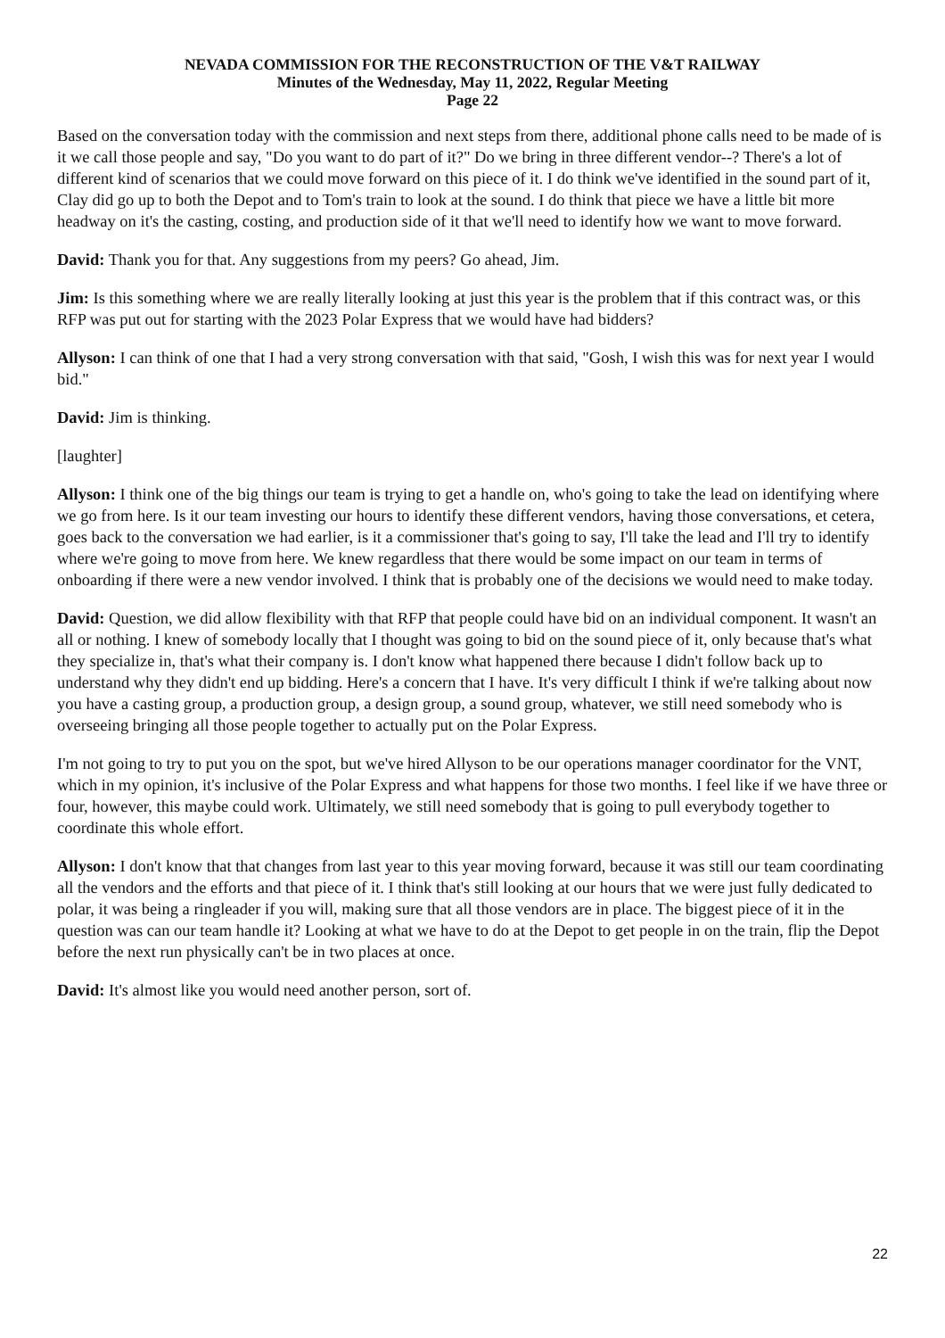NEVADA COMMISSION FOR THE RECONSTRUCTION OF THE V&T RAILWAY
Minutes of the Wednesday, May 11, 2022, Regular Meeting
Page 22
Based on the conversation today with the commission and next steps from there, additional phone calls need to be made of is it we call those people and say, "Do you want to do part of it?" Do we bring in three different vendor--? There's a lot of different kind of scenarios that we could move forward on this piece of it. I do think we've identified in the sound part of it, Clay did go up to both the Depot and to Tom's train to look at the sound. I do think that piece we have a little bit more headway on it's the casting, costing, and production side of it that we'll need to identify how we want to move forward.
David: Thank you for that. Any suggestions from my peers? Go ahead, Jim.
Jim: Is this something where we are really literally looking at just this year is the problem that if this contract was, or this RFP was put out for starting with the 2023 Polar Express that we would have had bidders?
Allyson: I can think of one that I had a very strong conversation with that said, "Gosh, I wish this was for next year I would bid."
David: Jim is thinking.
[laughter]
Allyson: I think one of the big things our team is trying to get a handle on, who's going to take the lead on identifying where we go from here. Is it our team investing our hours to identify these different vendors, having those conversations, et cetera, goes back to the conversation we had earlier, is it a commissioner that's going to say, I'll take the lead and I'll try to identify where we're going to move from here. We knew regardless that there would be some impact on our team in terms of onboarding if there were a new vendor involved. I think that is probably one of the decisions we would need to make today.
David: Question, we did allow flexibility with that RFP that people could have bid on an individual component. It wasn't an all or nothing. I knew of somebody locally that I thought was going to bid on the sound piece of it, only because that's what they specialize in, that's what their company is. I don't know what happened there because I didn't follow back up to understand why they didn't end up bidding. Here's a concern that I have. It's very difficult I think if we're talking about now you have a casting group, a production group, a design group, a sound group, whatever, we still need somebody who is overseeing bringing all those people together to actually put on the Polar Express.
I'm not going to try to put you on the spot, but we've hired Allyson to be our operations manager coordinator for the VNT, which in my opinion, it's inclusive of the Polar Express and what happens for those two months. I feel like if we have three or four, however, this maybe could work. Ultimately, we still need somebody that is going to pull everybody together to coordinate this whole effort.
Allyson: I don't know that that changes from last year to this year moving forward, because it was still our team coordinating all the vendors and the efforts and that piece of it. I think that's still looking at our hours that we were just fully dedicated to polar, it was being a ringleader if you will, making sure that all those vendors are in place. The biggest piece of it in the question was can our team handle it? Looking at what we have to do at the Depot to get people in on the train, flip the Depot before the next run physically can't be in two places at once.
David: It's almost like you would need another person, sort of.
22